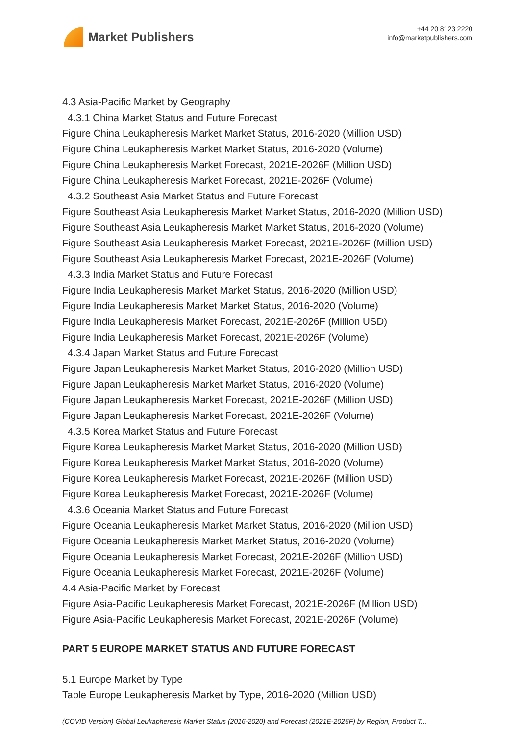Market Publishers
+44 20 8123 2220
info@marketpublishers.com
4.3 Asia-Pacific Market by Geography
4.3.1 China Market Status and Future Forecast
Figure China Leukapheresis Market Market Status, 2016-2020 (Million USD)
Figure China Leukapheresis Market Market Status, 2016-2020 (Volume)
Figure China Leukapheresis Market Forecast, 2021E-2026F (Million USD)
Figure China Leukapheresis Market Forecast, 2021E-2026F (Volume)
4.3.2 Southeast Asia Market Status and Future Forecast
Figure Southeast Asia Leukapheresis Market Market Status, 2016-2020 (Million USD)
Figure Southeast Asia Leukapheresis Market Market Status, 2016-2020 (Volume)
Figure Southeast Asia Leukapheresis Market Forecast, 2021E-2026F (Million USD)
Figure Southeast Asia Leukapheresis Market Forecast, 2021E-2026F (Volume)
4.3.3 India Market Status and Future Forecast
Figure India Leukapheresis Market Market Status, 2016-2020 (Million USD)
Figure India Leukapheresis Market Market Status, 2016-2020 (Volume)
Figure India Leukapheresis Market Forecast, 2021E-2026F (Million USD)
Figure India Leukapheresis Market Forecast, 2021E-2026F (Volume)
4.3.4 Japan Market Status and Future Forecast
Figure Japan Leukapheresis Market Market Status, 2016-2020 (Million USD)
Figure Japan Leukapheresis Market Market Status, 2016-2020 (Volume)
Figure Japan Leukapheresis Market Forecast, 2021E-2026F (Million USD)
Figure Japan Leukapheresis Market Forecast, 2021E-2026F (Volume)
4.3.5 Korea Market Status and Future Forecast
Figure Korea Leukapheresis Market Market Status, 2016-2020 (Million USD)
Figure Korea Leukapheresis Market Market Status, 2016-2020 (Volume)
Figure Korea Leukapheresis Market Forecast, 2021E-2026F (Million USD)
Figure Korea Leukapheresis Market Forecast, 2021E-2026F (Volume)
4.3.6 Oceania Market Status and Future Forecast
Figure Oceania Leukapheresis Market Market Status, 2016-2020 (Million USD)
Figure Oceania Leukapheresis Market Market Status, 2016-2020 (Volume)
Figure Oceania Leukapheresis Market Forecast, 2021E-2026F (Million USD)
Figure Oceania Leukapheresis Market Forecast, 2021E-2026F (Volume)
4.4 Asia-Pacific Market by Forecast
Figure Asia-Pacific Leukapheresis Market Forecast, 2021E-2026F (Million USD)
Figure Asia-Pacific Leukapheresis Market Forecast, 2021E-2026F (Volume)
PART 5 EUROPE MARKET STATUS AND FUTURE FORECAST
5.1 Europe Market by Type
Table Europe Leukapheresis Market by Type, 2016-2020 (Million USD)
(COVID Version) Global Leukapheresis Market Status (2016-2020) and Forecast (2021E-2026F) by Region, Product T...